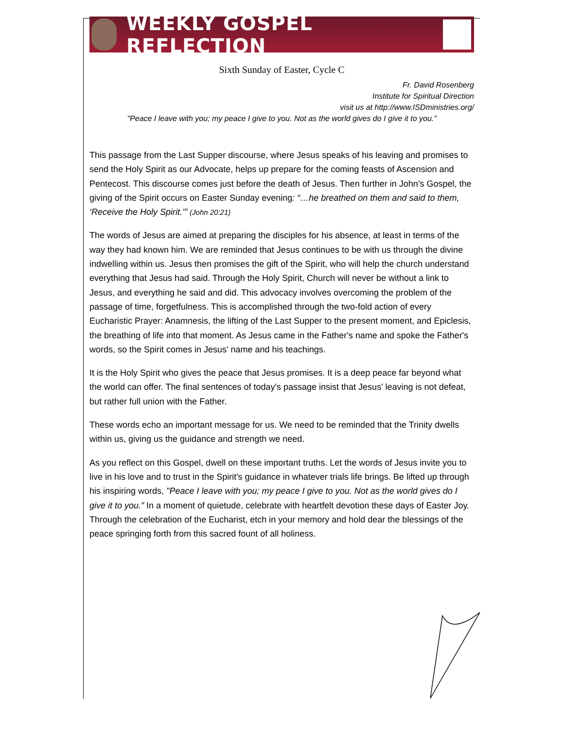WEEKLY GOSPEL REFLECTION
Sixth Sunday of Easter, Cycle C
Fr. David Rosenberg
Institute for Spiritual Direction
visit us at http://www.ISDministries.org/
"Peace I leave with you; my peace I give to you. Not as the world gives do I give it to you.”
This passage from the Last Supper discourse, where Jesus speaks of his leaving and promises to send the Holy Spirit as our Advocate, helps up prepare for the coming feasts of Ascension and Pentecost. This discourse comes just before the death of Jesus. Then further in John’s Gospel, the giving of the Spirit occurs on Easter Sunday evening: “…he breathed on them and said to them, ‘Receive the Holy Spirit.’” (John 20:21)
The words of Jesus are aimed at preparing the disciples for his absence, at least in terms of the way they had known him. We are reminded that Jesus continues to be with us through the divine indwelling within us. Jesus then promises the gift of the Spirit, who will help the church understand everything that Jesus had said. Through the Holy Spirit, Church will never be without a link to Jesus, and everything he said and did. This advocacy involves overcoming the problem of the passage of time, forgetfulness. This is accomplished through the two-fold action of every Eucharistic Prayer: Anamnesis, the lifting of the Last Supper to the present moment, and Epiclesis, the breathing of life into that moment. As Jesus came in the Father's name and spoke the Father's words, so the Spirit comes in Jesus' name and his teachings.
It is the Holy Spirit who gives the peace that Jesus promises. It is a deep peace far beyond what the world can offer. The final sentences of today's passage insist that Jesus' leaving is not defeat, but rather full union with the Father.
These words echo an important message for us. We need to be reminded that the Trinity dwells within us, giving us the guidance and strength we need.
As you reflect on this Gospel, dwell on these important truths. Let the words of Jesus invite you to live in his love and to trust in the Spirit's guidance in whatever trials life brings. Be lifted up through his inspiring words, "Peace I leave with you; my peace I give to you. Not as the world gives do I give it to you.” In a moment of quietude, celebrate with heartfelt devotion these days of Easter Joy. Through the celebration of the Eucharist, etch in your memory and hold dear the blessings of the peace springing forth from this sacred fount of all holiness.